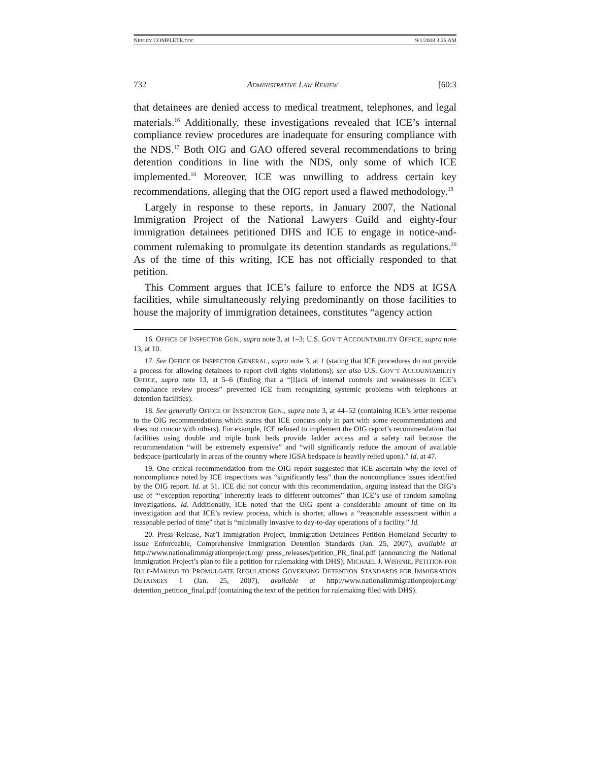NEELEY COMPLETE.DOC 9/1/2008 3:26 AM
732 ADMINISTRATIVE LAW REVIEW [60:3
that detainees are denied access to medical treatment, telephones, and legal materials.<sup>16</sup> Additionally, these investigations revealed that ICE’s internal compliance review procedures are inadequate for ensuring compliance with the NDS.<sup>17</sup> Both OIG and GAO offered several recommendations to bring detention conditions in line with the NDS, only some of which ICE implemented.<sup>18</sup> Moreover, ICE was unwilling to address certain key recommendations, alleging that the OIG report used a flawed methodology.<sup>19</sup>
Largely in response to these reports, in January 2007, the National Immigration Project of the National Lawyers Guild and eighty-four immigration detainees petitioned DHS and ICE to engage in notice-and-comment rulemaking to promulgate its detention standards as regulations.<sup>20</sup> As of the time of this writing, ICE has not officially responded to that petition.
This Comment argues that ICE’s failure to enforce the NDS at IGSA facilities, while simultaneously relying predominantly on those facilities to house the majority of immigration detainees, constitutes “agency action
16. OFFICE OF INSPECTOR GEN., supra note 3, at 1–3; U.S. GOV’T ACCOUNTABILITY OFFICE, supra note 13, at 10.
17. See OFFICE OF INSPECTOR GENERAL, supra note 3, at 1 (stating that ICE procedures do not provide a process for allowing detainees to report civil rights violations); see also U.S. GOV’T ACCOUNTABILITY OFFICE, supra note 13, at 5–6 (finding that a “[l]ack of internal controls and weaknesses in ICE’s compliance review process” prevented ICE from recognizing systemic problems with telephones at detention facilities).
18. See generally OFFICE OF INSPECTOR GEN., supra note 3, at 44–52 (containing ICE’s letter response to the OIG recommendations which states that ICE concurs only in part with some recommendations and does not concur with others). For example, ICE refused to implement the OIG report’s recommendation that facilities using double and triple bunk beds provide ladder access and a safety rail because the recommendation “will be extremely expensive” and “will significantly reduce the amount of available bedspace (particularly in areas of the country where IGSA bedspace is heavily relied upon).” Id. at 47.
19. One critical recommendation from the OIG report suggested that ICE ascertain why the level of noncompliance noted by ICE inspections was “significantly less” than the noncompliance issues identified by the OIG report. Id. at 51. ICE did not concur with this recommendation, arguing instead that the OIG’s use of “‘exception reporting’ inherently leads to different outcomes” than ICE’s use of random sampling investigations. Id. Additionally, ICE noted that the OIG spent a considerable amount of time on its investigation and that ICE’s review process, which is shorter, allows a “reasonable assessment within a reasonable period of time” that is “minimally invasive to day-to-day operations of a facility.” Id.
20. Press Release, Nat’l Immigration Project, Immigration Detainees Petition Homeland Security to Issue Enforceable, Comprehensive Immigration Detention Standards (Jan. 25, 2007), available at http://www.nationalimmigrationproject.org/ press_releases/petition_PR_final.pdf (announcing the National Immigration Project’s plan to file a petition for rulemaking with DHS); MICHAEL J. WISHNIE, PETITION FOR RULE-MAKING TO PROMULGATE REGULATIONS GOVERNING DETENTION STANDARDS FOR IMMIGRATION DETAINEES 1 (Jan. 25, 2007), available at http://www.nationalimmigrationproject.org/ detention_petition_final.pdf (containing the text of the petition for rulemaking filed with DHS).